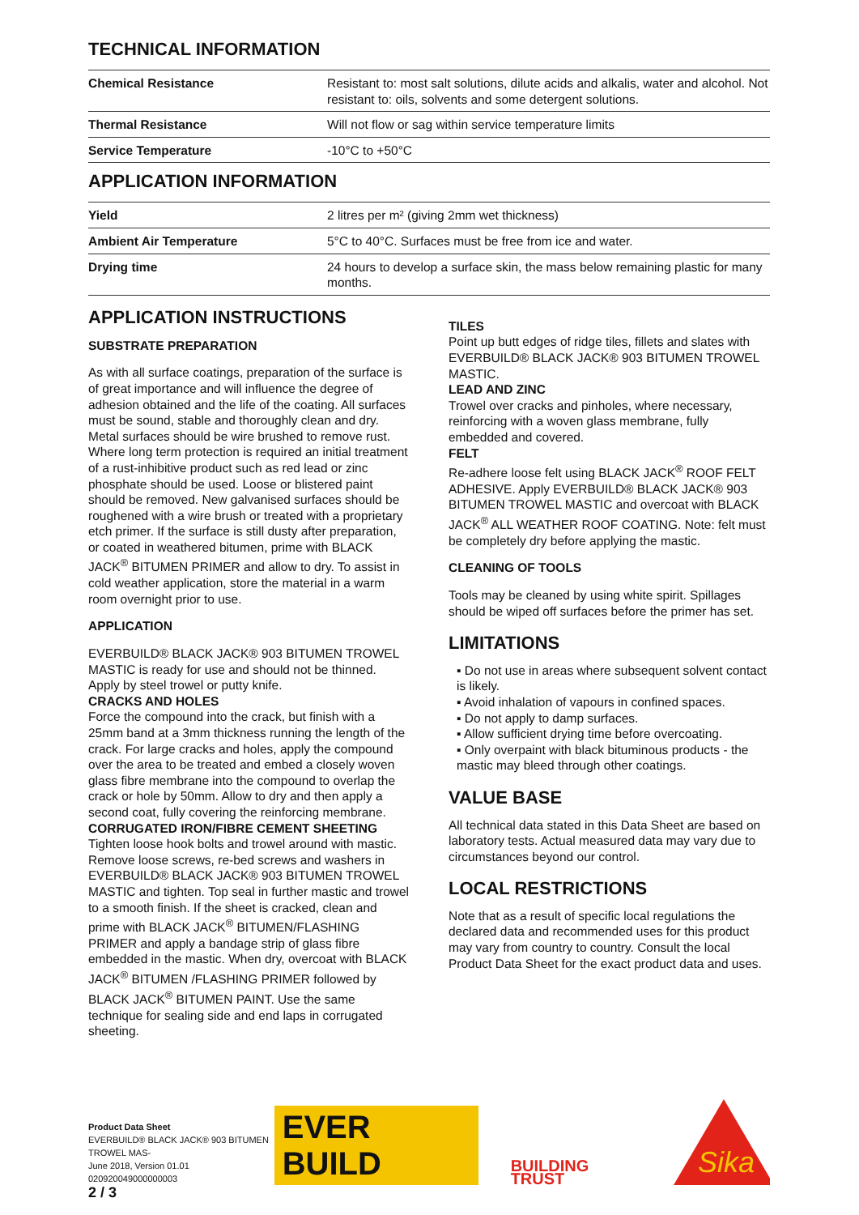TECHNICAL INFORMATION
| Chemical Resistance | Resistant to: most salt solutions, dilute acids and alkalis, water and alcohol. Not resistant to: oils, solvents and some detergent solutions. |
| Thermal Resistance | Will not flow or sag within service temperature limits |
| Service Temperature | -10°C to +50°C |
APPLICATION INFORMATION
| Yield | 2 litres per m² (giving 2mm wet thickness) |
| Ambient Air Temperature | 5°C to 40°C. Surfaces must be free from ice and water. |
| Drying time | 24 hours to develop a surface skin, the mass below remaining plastic for many months. |
APPLICATION INSTRUCTIONS
SUBSTRATE PREPARATION
As with all surface coatings, preparation of the surface is of great importance and will influence the degree of adhesion obtained and the life of the coating. All surfaces must be sound, stable and thoroughly clean and dry. Metal surfaces should be wire brushed to remove rust. Where long term protection is required an initial treatment of a rust-inhibitive product such as red lead or zinc phosphate should be used. Loose or blistered paint should be removed. New galvanised surfaces should be roughened with a wire brush or treated with a proprietary etch primer. If the surface is still dusty after preparation, or coated in weathered bitumen, prime with BLACK JACK<sup>®</sup> BITUMEN PRIMER and allow to dry. To assist in cold weather application, store the material in a warm room overnight prior to use.
APPLICATION
EVERBUILD® BLACK JACK® 903 BITUMEN TROWEL MASTIC is ready for use and should not be thinned. Apply by steel trowel or putty knife.
CRACKS AND HOLES
Force the compound into the crack, but finish with a 25mm band at a 3mm thickness running the length of the crack. For large cracks and holes, apply the compound over the area to be treated and embed a closely woven glass fibre membrane into the compound to overlap the crack or hole by 50mm. Allow to dry and then apply a second coat, fully covering the reinforcing membrane.
CORRUGATED IRON/FIBRE CEMENT SHEETING
Tighten loose hook bolts and trowel around with mastic. Remove loose screws, re-bed screws and washers in EVERBUILD® BLACK JACK® 903 BITUMEN TROWEL MASTIC and tighten. Top seal in further mastic and trowel to a smooth finish. If the sheet is cracked, clean and prime with BLACK JACK<sup>®</sup> BITUMEN/FLASHING PRIMER and apply a bandage strip of glass fibre embedded in the mastic. When dry, overcoat with BLACK JACK<sup>®</sup> BITUMEN /FLASHING PRIMER followed by BLACK JACK<sup>®</sup> BITUMEN PAINT. Use the same technique for sealing side and end laps in corrugated sheeting.
TILES
Point up butt edges of ridge tiles, fillets and slates with EVERBUILD® BLACK JACK® 903 BITUMEN TROWEL MASTIC.
LEAD AND ZINC
Trowel over cracks and pinholes, where necessary, reinforcing with a woven glass membrane, fully embedded and covered.
FELT
Re-adhere loose felt using BLACK JACK<sup>®</sup> ROOF FELT ADHESIVE. Apply EVERBUILD® BLACK JACK® 903 BITUMEN TROWEL MASTIC and overcoat with BLACK JACK<sup>®</sup> ALL WEATHER ROOF COATING. Note: felt must be completely dry before applying the mastic.
CLEANING OF TOOLS
Tools may be cleaned by using white spirit. Spillages should be wiped off surfaces before the primer has set.
LIMITATIONS
▪ Do not use in areas where subsequent solvent contact is likely.
▪ Avoid inhalation of vapours in confined spaces.
▪ Do not apply to damp surfaces.
▪ Allow sufficient drying time before overcoating.
▪ Only overpaint with black bituminous products - the mastic may bleed through other coatings.
VALUE BASE
All technical data stated in this Data Sheet are based on laboratory tests. Actual measured data may vary due to circumstances beyond our control.
LOCAL RESTRICTIONS
Note that as a result of specific local regulations the declared data and recommended uses for this product may vary from country to country. Consult the local Product Data Sheet for the exact product data and uses.
Product Data Sheet
EVERBUILD® BLACK JACK® 903 BITUMEN TROWEL MAS-
June 2018, Version 01.01
020920049000000003
EVER BUILD
BUILDING TRUST
Sika
2 / 3